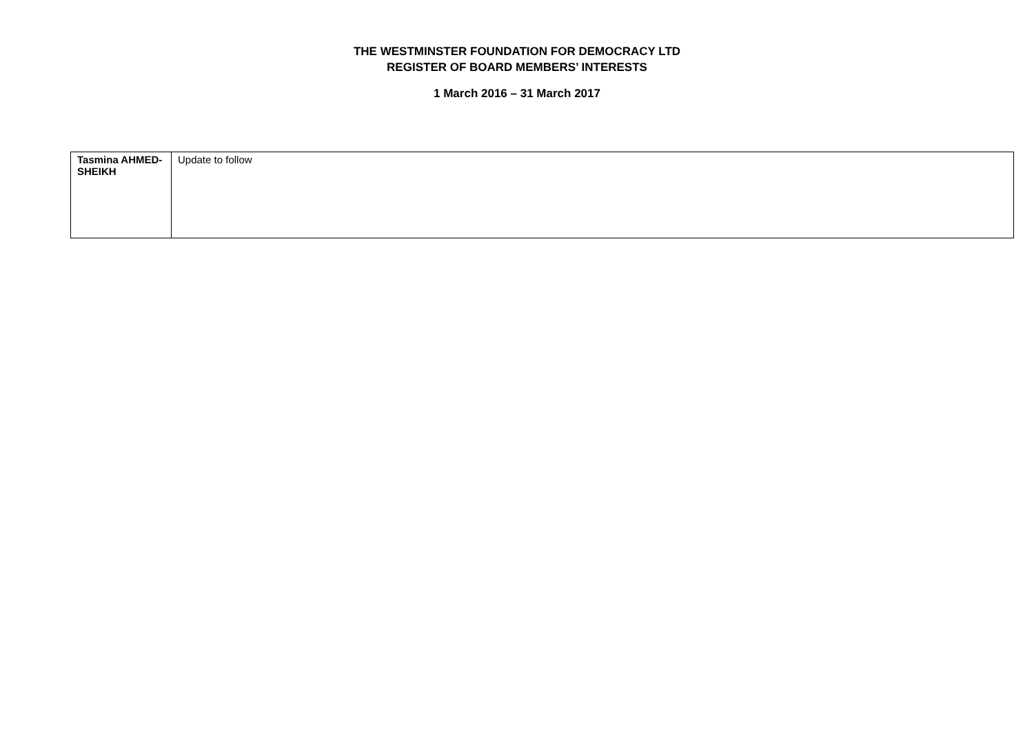THE WESTMINSTER FOUNDATION FOR DEMOCRACY LTD
REGISTER OF BOARD MEMBERS’ INTERESTS
1 March 2016 – 31 March 2017
| Tasmina AHMED-SHEIKH | Update to follow |